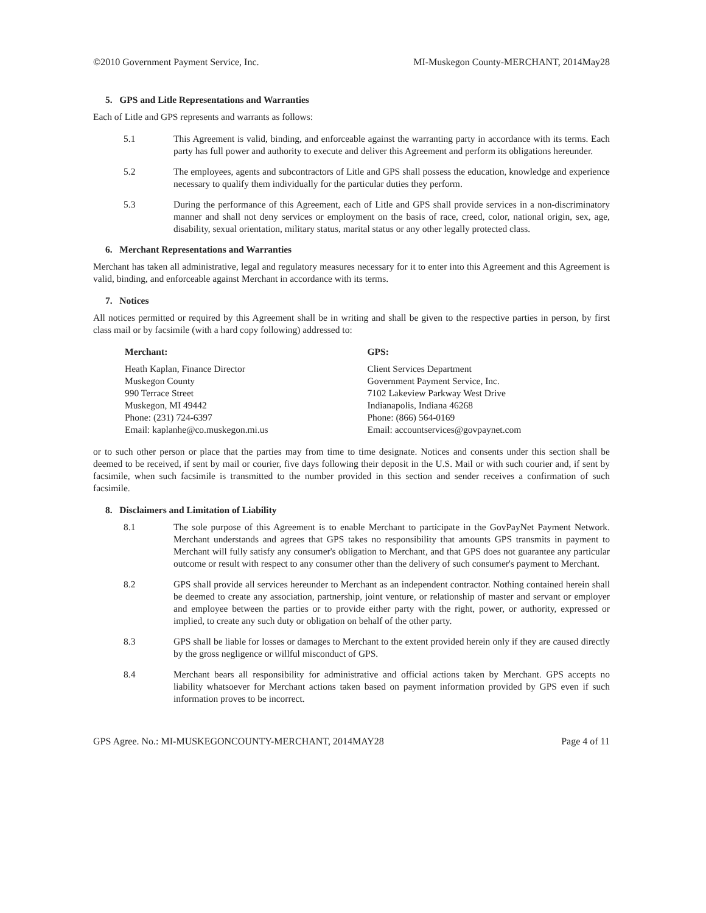©2010 Government Payment Service, Inc. MI-Muskegon County-MERCHANT, 2014May28
5. GPS and Litle Representations and Warranties
Each of Litle and GPS represents and warrants as follows:
5.1 This Agreement is valid, binding, and enforceable against the warranting party in accordance with its terms. Each party has full power and authority to execute and deliver this Agreement and perform its obligations hereunder.
5.2 The employees, agents and subcontractors of Litle and GPS shall possess the education, knowledge and experience necessary to qualify them individually for the particular duties they perform.
5.3 During the performance of this Agreement, each of Litle and GPS shall provide services in a non-discriminatory manner and shall not deny services or employment on the basis of race, creed, color, national origin, sex, age, disability, sexual orientation, military status, marital status or any other legally protected class.
6. Merchant Representations and Warranties
Merchant has taken all administrative, legal and regulatory measures necessary for it to enter into this Agreement and this Agreement is valid, binding, and enforceable against Merchant in accordance with its terms.
7. Notices
All notices permitted or required by this Agreement shall be in writing and shall be given to the respective parties in person, by first class mail or by facsimile (with a hard copy following) addressed to:
Merchant:
Heath Kaplan, Finance Director
Muskegon County
990 Terrace Street
Muskegon, MI 49442
Phone: (231) 724-6397
Email: kaplanhe@co.muskegon.mi.us
GPS:
Client Services Department
Government Payment Service, Inc.
7102 Lakeview Parkway West Drive
Indianapolis, Indiana 46268
Phone: (866) 564-0169
Email: accountservices@govpaynet.com
or to such other person or place that the parties may from time to time designate. Notices and consents under this section shall be deemed to be received, if sent by mail or courier, five days following their deposit in the U.S. Mail or with such courier and, if sent by facsimile, when such facsimile is transmitted to the number provided in this section and sender receives a confirmation of such facsimile.
8. Disclaimers and Limitation of Liability
8.1 The sole purpose of this Agreement is to enable Merchant to participate in the GovPayNet Payment Network. Merchant understands and agrees that GPS takes no responsibility that amounts GPS transmits in payment to Merchant will fully satisfy any consumer's obligation to Merchant, and that GPS does not guarantee any particular outcome or result with respect to any consumer other than the delivery of such consumer's payment to Merchant.
8.2 GPS shall provide all services hereunder to Merchant as an independent contractor. Nothing contained herein shall be deemed to create any association, partnership, joint venture, or relationship of master and servant or employer and employee between the parties or to provide either party with the right, power, or authority, expressed or implied, to create any such duty or obligation on behalf of the other party.
8.3 GPS shall be liable for losses or damages to Merchant to the extent provided herein only if they are caused directly by the gross negligence or willful misconduct of GPS.
8.4 Merchant bears all responsibility for administrative and official actions taken by Merchant. GPS accepts no liability whatsoever for Merchant actions taken based on payment information provided by GPS even if such information proves to be incorrect.
GPS Agree. No.: MI-MUSKEGONCOUNTY-MERCHANT, 2014MAY28 Page 4 of 11